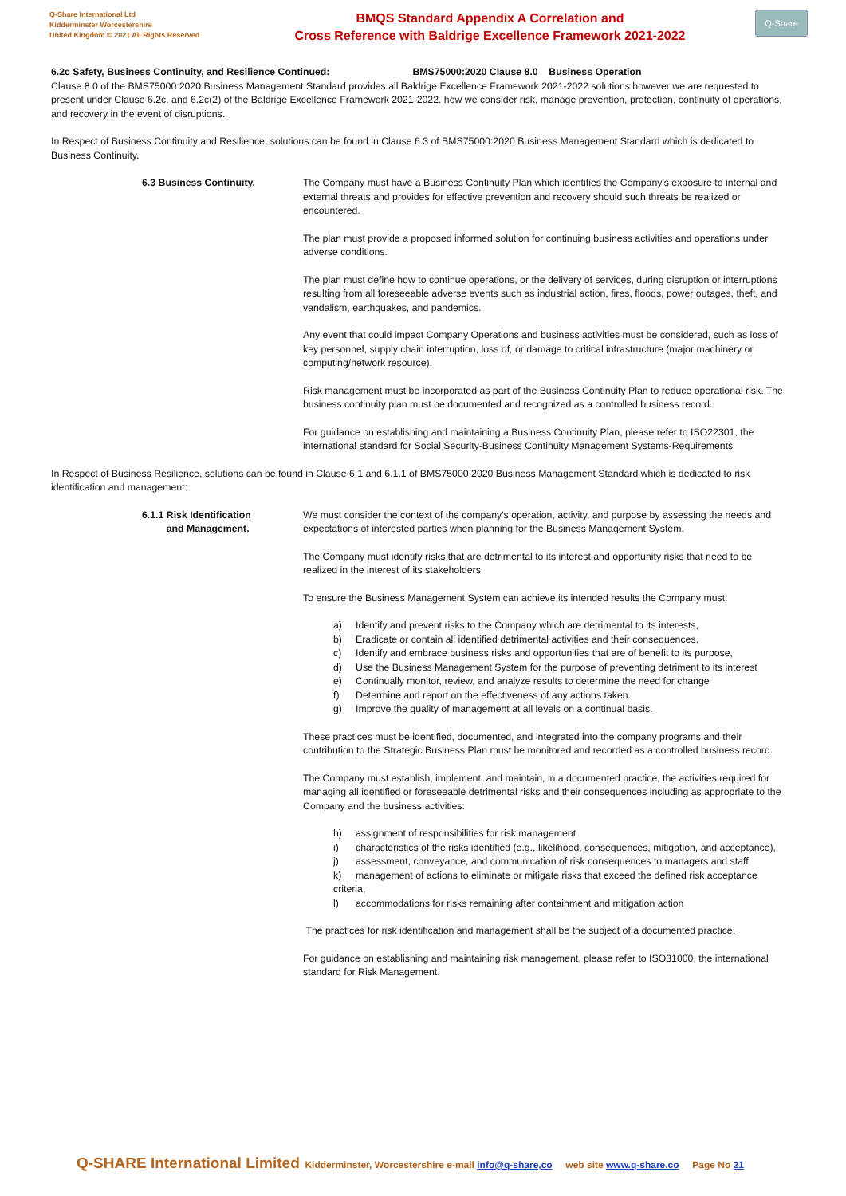Q-Share International Ltd
Kidderminster Worcestershire
United Kingdom © 2021 All Rights Reserved
BMQS Standard Appendix A Correlation and
Cross Reference with Baldrige Excellence Framework 2021-2022
Q-Share
6.2c Safety, Business Continuity, and Resilience Continued: BMS75000:2020 Clause 8.0 Business Operation
Clause 8.0 of the BMS75000:2020 Business Management Standard provides all Baldrige Excellence Framework 2021-2022 solutions however we are requested to present under Clause 6.2c. and 6.2c(2) of the Baldrige Excellence Framework 2021-2022. how we consider risk, manage prevention, protection, continuity of operations, and recovery in the event of disruptions.
In Respect of Business Continuity and Resilience, solutions can be found in Clause 6.3 of BMS75000:2020 Business Management Standard which is dedicated to Business Continuity.
6.3 Business Continuity. The Company must have a Business Continuity Plan which identifies the Company's exposure to internal and external threats and provides for effective prevention and recovery should such threats be realized or encountered.
The plan must provide a proposed informed solution for continuing business activities and operations under adverse conditions.
The plan must define how to continue operations, or the delivery of services, during disruption or interruptions resulting from all foreseeable adverse events such as industrial action, fires, floods, power outages, theft, and vandalism, earthquakes, and pandemics.
Any event that could impact Company Operations and business activities must be considered, such as loss of key personnel, supply chain interruption, loss of, or damage to critical infrastructure (major machinery or computing/network resource).
Risk management must be incorporated as part of the Business Continuity Plan to reduce operational risk. The business continuity plan must be documented and recognized as a controlled business record.
For guidance on establishing and maintaining a Business Continuity Plan, please refer to ISO22301, the international standard for Social Security-Business Continuity Management Systems-Requirements
In Respect of Business Resilience, solutions can be found in Clause 6.1 and 6.1.1 of BMS75000:2020 Business Management Standard which is dedicated to risk identification and management:
6.1.1 Risk Identification
and Management.
We must consider the context of the company's operation, activity, and purpose by assessing the needs and expectations of interested parties when planning for the Business Management System.
The Company must identify risks that are detrimental to its interest and opportunity risks that need to be realized in the interest of its stakeholders.
To ensure the Business Management System can achieve its intended results the Company must:
a) Identify and prevent risks to the Company which are detrimental to its interests,
b) Eradicate or contain all identified detrimental activities and their consequences,
c) Identify and embrace business risks and opportunities that are of benefit to its purpose,
d) Use the Business Management System for the purpose of preventing detriment to its interest
e) Continually monitor, review, and analyze results to determine the need for change
f) Determine and report on the effectiveness of any actions taken.
g) Improve the quality of management at all levels on a continual basis.
These practices must be identified, documented, and integrated into the company programs and their contribution to the Strategic Business Plan must be monitored and recorded as a controlled business record.
The Company must establish, implement, and maintain, in a documented practice, the activities required for managing all identified or foreseeable detrimental risks and their consequences including as appropriate to the Company and the business activities:
h) assignment of responsibilities for risk management
i) characteristics of the risks identified (e.g., likelihood, consequences, mitigation, and acceptance),
j) assessment, conveyance, and communication of risk consequences to managers and staff
k) management of actions to eliminate or mitigate risks that exceed the defined risk acceptance criteria,
l) accommodations for risks remaining after containment and mitigation action
The practices for risk identification and management shall be the subject of a documented practice.
For guidance on establishing and maintaining risk management, please refer to ISO31000, the international standard for Risk Management.
Q-SHARE International Limited Kidderminster, Worcestershire e-mail info@q-share,co web site www.q-share.co Page No 21